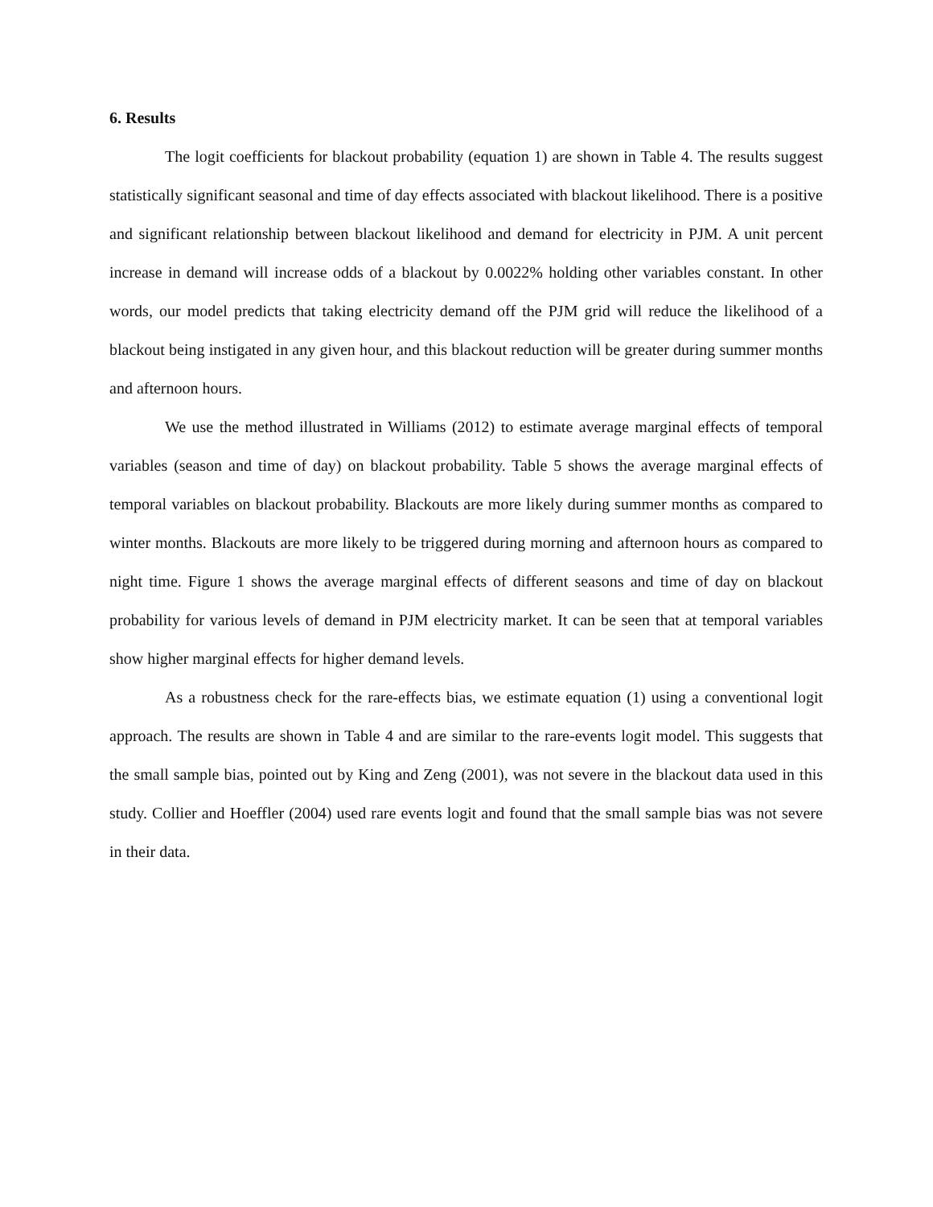6. Results
The logit coefficients for blackout probability (equation 1) are shown in Table 4. The results suggest statistically significant seasonal and time of day effects associated with blackout likelihood. There is a positive and significant relationship between blackout likelihood and demand for electricity in PJM. A unit percent increase in demand will increase odds of a blackout by 0.0022% holding other variables constant. In other words, our model predicts that taking electricity demand off the PJM grid will reduce the likelihood of a blackout being instigated in any given hour, and this blackout reduction will be greater during summer months and afternoon hours.
We use the method illustrated in Williams (2012) to estimate average marginal effects of temporal variables (season and time of day) on blackout probability. Table 5 shows the average marginal effects of temporal variables on blackout probability. Blackouts are more likely during summer months as compared to winter months. Blackouts are more likely to be triggered during morning and afternoon hours as compared to night time. Figure 1 shows the average marginal effects of different seasons and time of day on blackout probability for various levels of demand in PJM electricity market. It can be seen that at temporal variables show higher marginal effects for higher demand levels.
As a robustness check for the rare-effects bias, we estimate equation (1) using a conventional logit approach. The results are shown in Table 4 and are similar to the rare-events logit model. This suggests that the small sample bias, pointed out by King and Zeng (2001), was not severe in the blackout data used in this study. Collier and Hoeffler (2004) used rare events logit and found that the small sample bias was not severe in their data.